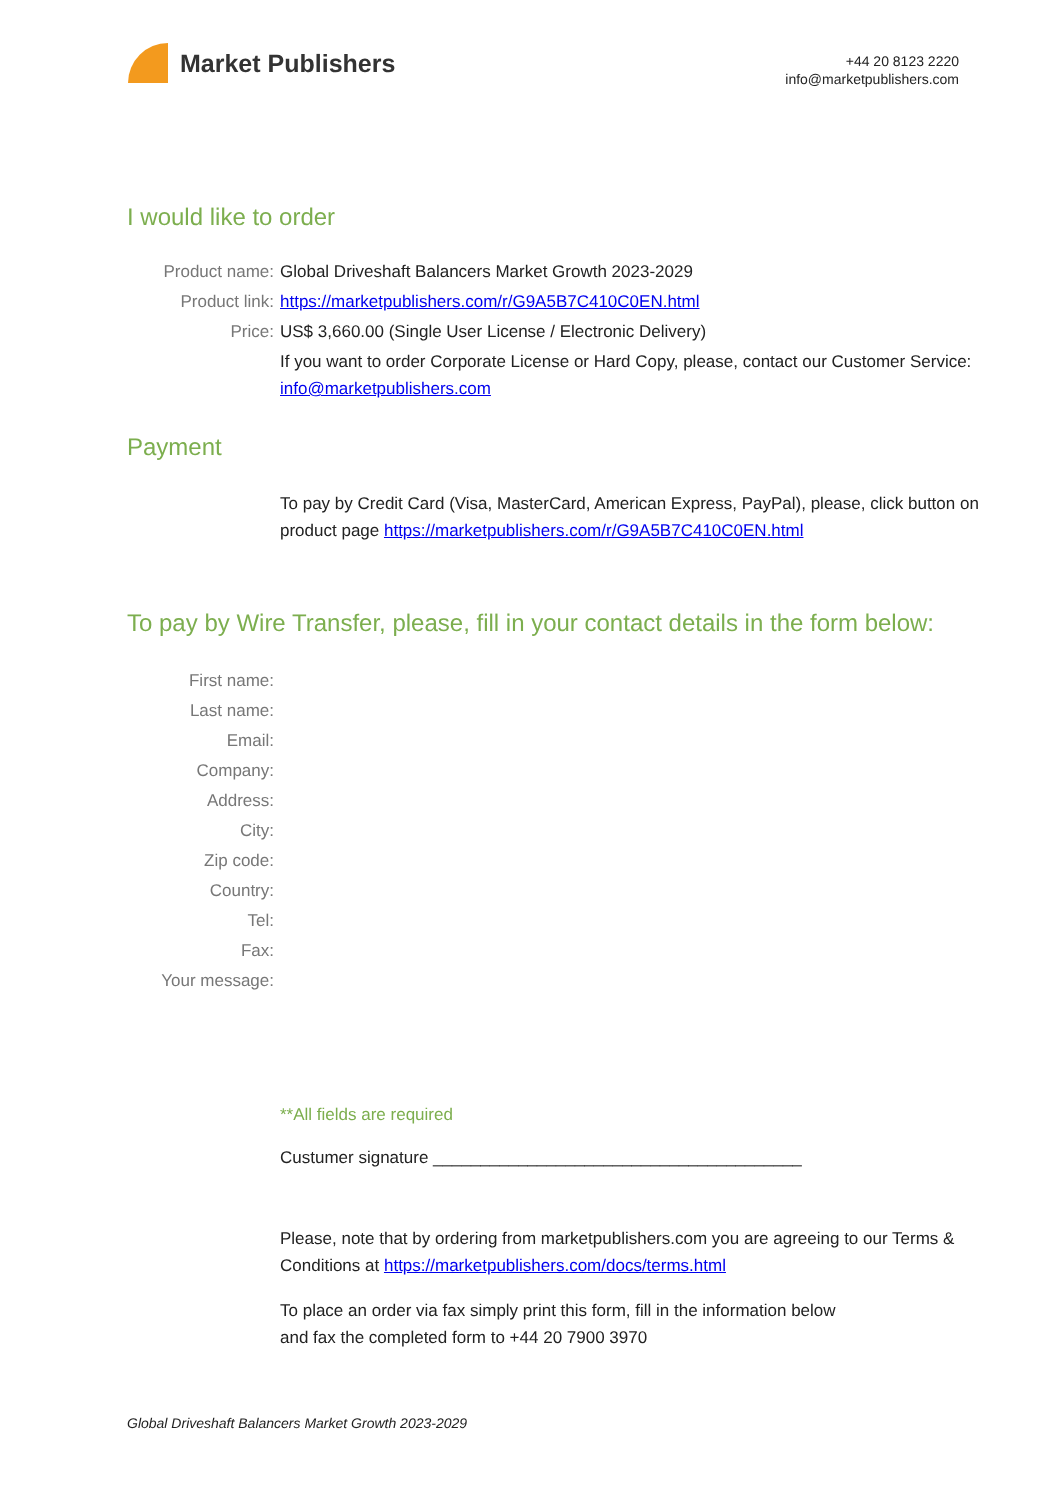Market Publishers
+44 20 8123 2220
info@marketpublishers.com
I would like to order
Product name: Global Driveshaft Balancers Market Growth 2023-2029
Product link: https://marketpublishers.com/r/G9A5B7C410C0EN.html
Price: US$ 3,660.00 (Single User License / Electronic Delivery)
If you want to order Corporate License or Hard Copy, please, contact our Customer Service:
info@marketpublishers.com
Payment
To pay by Credit Card (Visa, MasterCard, American Express, PayPal), please, click button on product page https://marketpublishers.com/r/G9A5B7C410C0EN.html
To pay by Wire Transfer, please, fill in your contact details in the form below:
First name:
Last name:
Email:
Company:
Address:
City:
Zip code:
Country:
Tel:
Fax:
Your message:
**All fields are required
Custumer signature _______________________________________
Please, note that by ordering from marketpublishers.com you are agreeing to our Terms & Conditions at https://marketpublishers.com/docs/terms.html
To place an order via fax simply print this form, fill in the information below
and fax the completed form to +44 20 7900 3970
Global Driveshaft Balancers Market Growth 2023-2029